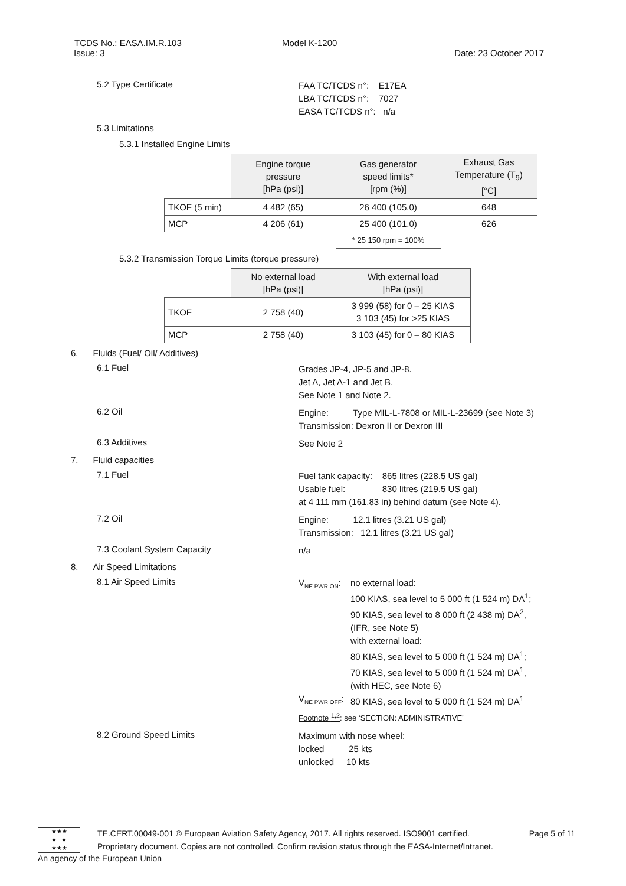TCDS No.: EASA.IM.R.103 Model K-1200
Issue: 3 Date: 23 October 2017
5.2 Type Certificate
FAA TC/TCDS n°: E17EA
LBA TC/TCDS n°: 7027
EASA TC/TCDS n°: n/a
5.3 Limitations
5.3.1 Installed Engine Limits
| | Engine torque pressure [hPa (psi)] | Gas generator speed limits* [rpm (%)] | Exhaust Gas Temperature (T<sub>9</sub>) [°C] |
| --- | --- | --- | --- |
| TKOF (5 min) | 4 482 (65) | 26 400 (105.0) | 648 |
| MCP | 4 206 (61) | 25 400 (101.0) | 626 |
| | | * 25 150 rpm = 100% | |
5.3.2 Transmission Torque Limits (torque pressure)
| | No external load [hPa (psi)] | With external load [hPa (psi)] |
| --- | --- | --- |
| TKOF | 2 758 (40) | 3 999 (58) for 0 – 25 KIAS 3 103 (45) for >25 KIAS |
| MCP | 2 758 (40) | 3 103 (45) for 0 – 80 KIAS |
6. Fluids (Fuel/ Oil/ Additives)
6.1 Fuel
Grades JP-4, JP-5 and JP-8.
Jet A, Jet A-1 and Jet B.
See Note 1 and Note 2.
6.2 Oil
Engine: Type MIL-L-7808 or MIL-L-23699 (see Note 3)
Transmission: Dexron II or Dexron III
6.3 Additives
See Note 2
7. Fluid capacities
7.1 Fuel
Fuel tank capacity: 865 litres (228.5 US gal)
Usable fuel: 830 litres (219.5 US gal)
at 4 111 mm (161.83 in) behind datum (see Note 4).
7.2 Oil
Engine: 12.1 litres (3.21 US gal)
Transmission: 12.1 litres (3.21 US gal)
7.3 Coolant System Capacity
n/a
8. Air Speed Limitations
8.1 Air Speed Limits
V<sub>NE PWR ON</sub>: no external load:
100 KIAS, sea level to 5 000 ft (1 524 m) DA<sup>1</sup>;
90 KIAS, sea level to 8 000 ft (2 438 m) DA<sup>2</sup>,
(IFR, see Note 5)
with external load:
80 KIAS, sea level to 5 000 ft (1 524 m) DA<sup>1</sup>;
70 KIAS, sea level to 5 000 ft (1 524 m) DA<sup>1</sup>,
(with HEC, see Note 6)
V<sub>NE PWR OFF</sub>: 80 KIAS, sea level to 5 000 ft (1 524 m) DA<sup>1</sup>
Footnote <sup>1,2</sup>: see ‘SECTION: ADMINISTRATIVE’
8.2 Ground Speed Limits
Maximum with nose wheel:
locked 25 kts
unlocked 10 kts
★★★
★ ★
★★★
TE.CERT.00049-001 © European Aviation Safety Agency, 2017. All rights reserved. ISO9001 certified. Page 5 of 11
Proprietary document. Copies are not controlled. Confirm revision status through the EASA-Internet/Intranet.
An agency of the European Union